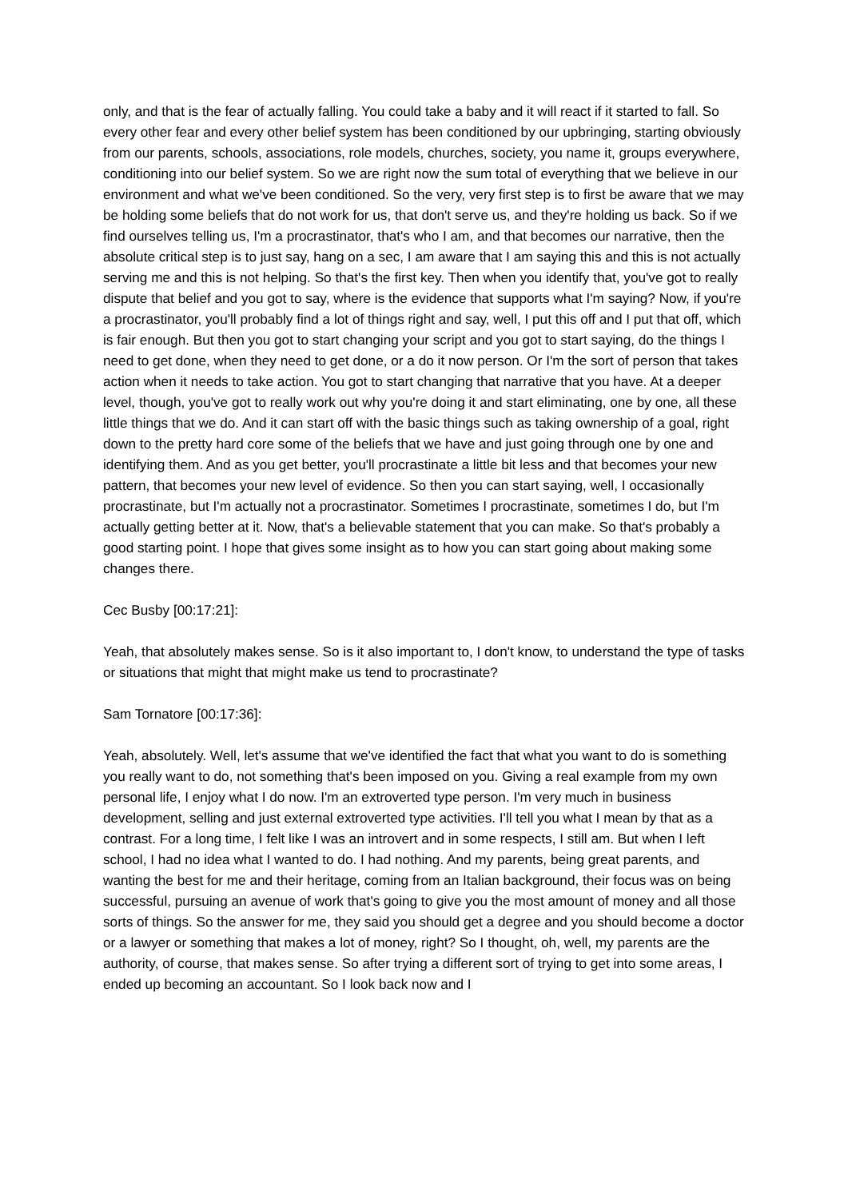only, and that is the fear of actually falling. You could take a baby and it will react if it started to fall. So every other fear and every other belief system has been conditioned by our upbringing, starting obviously from our parents, schools, associations, role models, churches, society, you name it, groups everywhere, conditioning into our belief system. So we are right now the sum total of everything that we believe in our environment and what we've been conditioned. So the very, very first step is to first be aware that we may be holding some beliefs that do not work for us, that don't serve us, and they're holding us back. So if we find ourselves telling us, I'm a procrastinator, that's who I am, and that becomes our narrative, then the absolute critical step is to just say, hang on a sec, I am aware that I am saying this and this is not actually serving me and this is not helping. So that's the first key. Then when you identify that, you've got to really dispute that belief and you got to say, where is the evidence that supports what I'm saying? Now, if you're a procrastinator, you'll probably find a lot of things right and say, well, I put this off and I put that off, which is fair enough. But then you got to start changing your script and you got to start saying, do the things I need to get done, when they need to get done, or a do it now person. Or I'm the sort of person that takes action when it needs to take action. You got to start changing that narrative that you have. At a deeper level, though, you've got to really work out why you're doing it and start eliminating, one by one, all these little things that we do. And it can start off with the basic things such as taking ownership of a goal, right down to the pretty hard core some of the beliefs that we have and just going through one by one and identifying them. And as you get better, you'll procrastinate a little bit less and that becomes your new pattern, that becomes your new level of evidence. So then you can start saying, well, I occasionally procrastinate, but I'm actually not a procrastinator. Sometimes I procrastinate, sometimes I do, but I'm actually getting better at it. Now, that's a believable statement that you can make. So that's probably a good starting point. I hope that gives some insight as to how you can start going about making some changes there.
Cec Busby [00:17:21]:
Yeah, that absolutely makes sense. So is it also important to, I don't know, to understand the type of tasks or situations that might that might make us tend to procrastinate?
Sam Tornatore [00:17:36]:
Yeah, absolutely. Well, let's assume that we've identified the fact that what you want to do is something you really want to do, not something that's been imposed on you. Giving a real example from my own personal life, I enjoy what I do now. I'm an extroverted type person. I'm very much in business development, selling and just external extroverted type activities. I'll tell you what I mean by that as a contrast. For a long time, I felt like I was an introvert and in some respects, I still am. But when I left school, I had no idea what I wanted to do. I had nothing. And my parents, being great parents, and wanting the best for me and their heritage, coming from an Italian background, their focus was on being successful, pursuing an avenue of work that's going to give you the most amount of money and all those sorts of things. So the answer for me, they said you should get a degree and you should become a doctor or a lawyer or something that makes a lot of money, right? So I thought, oh, well, my parents are the authority, of course, that makes sense. So after trying a different sort of trying to get into some areas, I ended up becoming an accountant. So I look back now and I